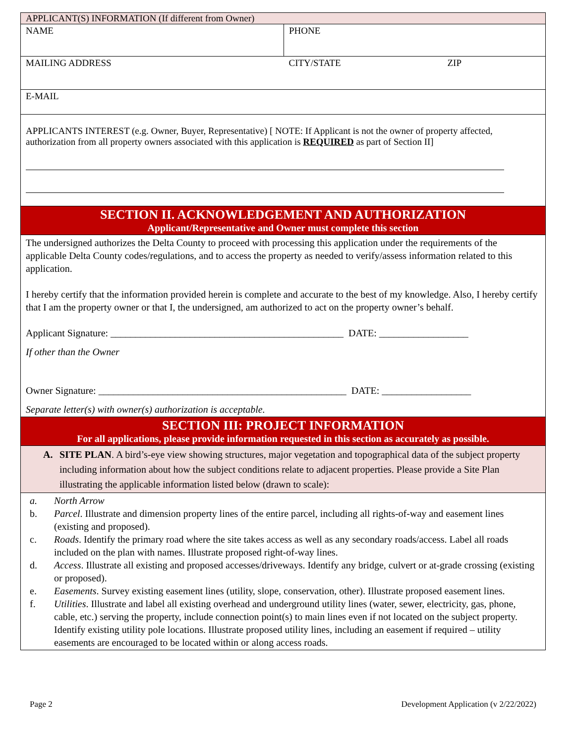| APPLICANT(S) INFORMATION (If different from Owner) | | |
| NAME | PHONE | |
| MAILING ADDRESS | CITY/STATE | ZIP |
| E-MAIL | | |
| APPLICANTS INTEREST (e.g. Owner, Buyer, Representative) [ NOTE: If Applicant is not the owner of property affected, authorization from all property owners associated with this application is REQUIRED as part of Section II] | | |
| SECTION II. ACKNOWLEDGEMENT AND AUTHORIZATION Applicant/Representative and Owner must complete this section | | |
| The undersigned authorizes the Delta County to proceed with processing this application under the requirements of the applicable Delta County codes/regulations, and to access the property as needed to verify/assess information related to this application. I hereby certify that the information provided herein is complete and accurate to the best of my knowledge. Also, I hereby certify that I am the property owner or that I, the undersigned, am authorized to act on the property owner’s behalf. Applicant Signature: _______________________________________________ DATE: __________________ If other than the Owner Owner Signature: __________________________________________________ DATE: __________________ Separate letter(s) with owner(s) authorization is acceptable. | | |
| SECTION III: PROJECT INFORMATION For all applications, please provide information requested in this section as accurately as possible. | | |
| A. SITE PLAN . A bird’s-eye view showing structures, major vegetation and topographical data of the subject property including information about how the subject conditions relate to adjacent properties. Please provide a Site Plan illustrating the applicable information listed below (drawn to scale): | | |
| a. North Arrow b. Parcel . Illustrate and dimension property lines of the entire parcel, including all rights-of-way and easement lines (existing and proposed). c. Roads . Identify the primary road where the site takes access as well as any secondary roads/access. Label all roads included on the plan with names. Illustrate proposed right-of-way lines. d. Access . Illustrate all existing and proposed accesses/driveways. Identify any bridge, culvert or at-grade crossing (existing or proposed). e. Easements . Survey existing easement lines (utility, slope, conservation, other). Illustrate proposed easement lines. f. Utilities . Illustrate and label all existing overhead and underground utility lines (water, sewer, electricity, gas, phone, cable, etc.) serving the property, include connection point(s) to main lines even if not located on the subject property. Identify existing utility pole locations. Illustrate proposed utility lines, including an easement if required – utility easements are encouraged to be located within or along access roads. | | |
Page 2 Development Application (v 2/22/2022)